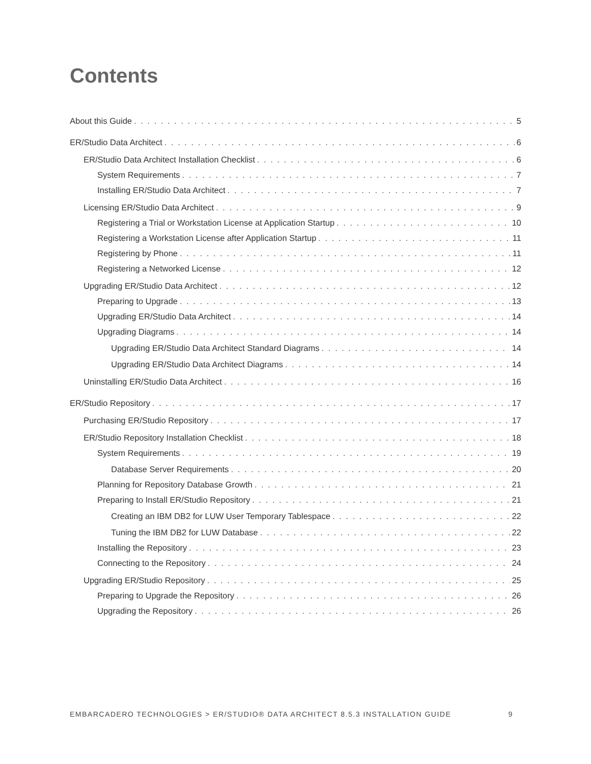Contents
About this Guide 5
ER/Studio Data Architect 6
ER/Studio Data Architect Installation Checklist 6
System Requirements 7
Installing ER/Studio Data Architect 7
Licensing ER/Studio Data Architect 9
Registering a Trial or Workstation License at Application Startup 10
Registering a Workstation License after Application Startup 11
Registering by Phone 11
Registering a Networked License 12
Upgrading ER/Studio Data Architect 12
Preparing to Upgrade 13
Upgrading ER/Studio Data Architect 14
Upgrading Diagrams 14
Upgrading ER/Studio Data Architect Standard Diagrams 14
Upgrading ER/Studio Data Architect Diagrams 14
Uninstalling ER/Studio Data Architect 16
ER/Studio Repository 17
Purchasing ER/Studio Repository 17
ER/Studio Repository Installation Checklist 18
System Requirements 19
Database Server Requirements 20
Planning for Repository Database Growth 21
Preparing to Install ER/Studio Repository 21
Creating an IBM DB2 for LUW User Temporary Tablespace 22
Tuning the IBM DB2 for LUW Database 22
Installing the Repository 23
Connecting to the Repository 24
Upgrading ER/Studio Repository 25
Preparing to Upgrade the Repository 26
Upgrading the Repository 26
EMBARCADERO TECHNOLOGIES > ER/STUDIO® DATA ARCHITECT 8.5.3 INSTALLATION GUIDE 9